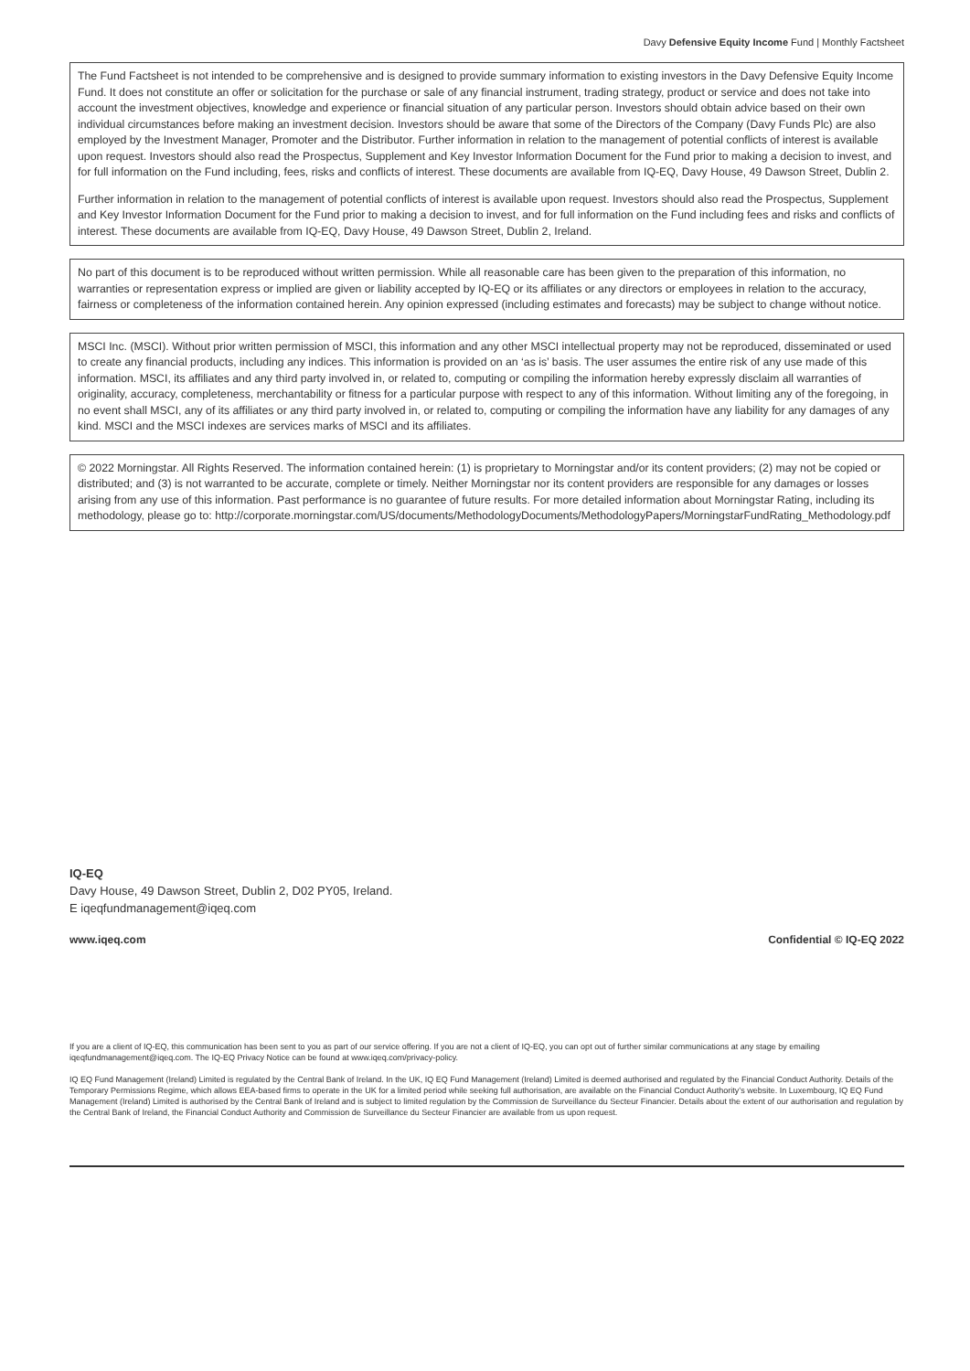Davy Defensive Equity Income Fund | Monthly Factsheet
The Fund Factsheet is not intended to be comprehensive and is designed to provide summary information to existing investors in the Davy Defensive Equity Income Fund. It does not constitute an offer or solicitation for the purchase or sale of any financial instrument, trading strategy, product or service and does not take into account the investment objectives, knowledge and experience or financial situation of any particular person. Investors should obtain advice based on their own individual circumstances before making an investment decision. Investors should be aware that some of the Directors of the Company (Davy Funds Plc) are also employed by the Investment Manager, Promoter and the Distributor. Further information in relation to the management of potential conflicts of interest is available upon request. Investors should also read the Prospectus, Supplement and Key Investor Information Document for the Fund prior to making a decision to invest, and for full information on the Fund including, fees, risks and conflicts of interest. These documents are available from IQ-EQ, Davy House, 49 Dawson Street, Dublin 2.
Further information in relation to the management of potential conflicts of interest is available upon request. Investors should also read the Prospectus, Supplement and Key Investor Information Document for the Fund prior to making a decision to invest, and for full information on the Fund including fees and risks and conflicts of interest. These documents are available from IQ-EQ, Davy House, 49 Dawson Street, Dublin 2, Ireland.
No part of this document is to be reproduced without written permission. While all reasonable care has been given to the preparation of this information, no warranties or representation express or implied are given or liability accepted by IQ-EQ or its affiliates or any directors or employees in relation to the accuracy, fairness or completeness of the information contained herein. Any opinion expressed (including estimates and forecasts) may be subject to change without notice.
MSCI Inc. (MSCI). Without prior written permission of MSCI, this information and any other MSCI intellectual property may not be reproduced, disseminated or used to create any financial products, including any indices. This information is provided on an ‘as is’ basis. The user assumes the entire risk of any use made of this information. MSCI, its affiliates and any third party involved in, or related to, computing or compiling the information hereby expressly disclaim all warranties of originality, accuracy, completeness, merchantability or fitness for a particular purpose with respect to any of this information. Without limiting any of the foregoing, in no event shall MSCI, any of its affiliates or any third party involved in, or related to, computing or compiling the information have any liability for any damages of any kind. MSCI and the MSCI indexes are services marks of MSCI and its affiliates.
© 2022 Morningstar. All Rights Reserved. The information contained herein: (1) is proprietary to Morningstar and/or its content providers; (2) may not be copied or distributed; and (3) is not warranted to be accurate, complete or timely. Neither Morningstar nor its content providers are responsible for any damages or losses arising from any use of this information. Past performance is no guarantee of future results. For more detailed information about Morningstar Rating, including its methodology, please go to: http://corporate.morningstar.com/US/documents/MethodologyDocuments/MethodologyPapers/MorningstarFundRating_Methodology.pdf
IQ-EQ
Davy House, 49 Dawson Street, Dublin 2, D02 PY05, Ireland.
E iqeqfundmanagement@iqeq.com
www.iqeq.com Confidential © IQ-EQ 2022
If you are a client of IQ-EQ, this communication has been sent to you as part of our service offering. If you are not a client of IQ-EQ, you can opt out of further similar communications at any stage by emailing iqeqfundmanagement@iqeq.com. The IQ-EQ Privacy Notice can be found at www.iqeq.com/privacy-policy.
IQ EQ Fund Management (Ireland) Limited is regulated by the Central Bank of Ireland. In the UK, IQ EQ Fund Management (Ireland) Limited is deemed authorised and regulated by the Financial Conduct Authority. Details of the Temporary Permissions Regime, which allows EEA-based firms to operate in the UK for a limited period while seeking full authorisation, are available on the Financial Conduct Authority’s website. In Luxembourg, IQ EQ Fund Management (Ireland) Limited is authorised by the Central Bank of Ireland and is subject to limited regulation by the Commission de Surveillance du Secteur Financier. Details about the extent of our authorisation and regulation by the Central Bank of Ireland, the Financial Conduct Authority and Commission de Surveillance du Secteur Financier are available from us upon request.